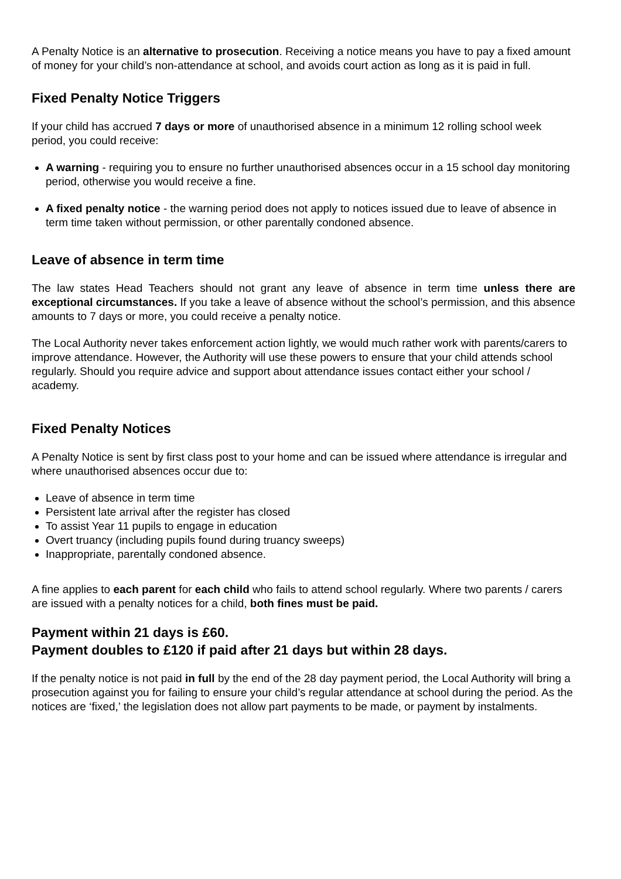A Penalty Notice is an alternative to prosecution. Receiving a notice means you have to pay a fixed amount of money for your child’s non-attendance at school, and avoids court action as long as it is paid in full.
Fixed Penalty Notice Triggers
If your child has accrued 7 days or more of unauthorised absence in a minimum 12 rolling school week period, you could receive:
A warning - requiring you to ensure no further unauthorised absences occur in a 15 school day monitoring period, otherwise you would receive a fine.
A fixed penalty notice - the warning period does not apply to notices issued due to leave of absence in term time taken without permission, or other parentally condoned absence.
Leave of absence in term time
The law states Head Teachers should not grant any leave of absence in term time unless there are exceptional circumstances. If you take a leave of absence without the school’s permission, and this absence amounts to 7 days or more, you could receive a penalty notice.
The Local Authority never takes enforcement action lightly, we would much rather work with parents/carers to improve attendance. However, the Authority will use these powers to ensure that your child attends school regularly. Should you require advice and support about attendance issues contact either your school / academy.
Fixed Penalty Notices
A Penalty Notice is sent by first class post to your home and can be issued where attendance is irregular and where unauthorised absences occur due to:
Leave of absence in term time
Persistent late arrival after the register has closed
To assist Year 11 pupils to engage in education
Overt truancy (including pupils found during truancy sweeps)
Inappropriate, parentally condoned absence.
A fine applies to each parent for each child who fails to attend school regularly. Where two parents / carers are issued with a penalty notices for a child, both fines must be paid.
Payment within 21 days is £60.
Payment doubles to £120 if paid after 21 days but within 28 days.
If the penalty notice is not paid in full by the end of the 28 day payment period, the Local Authority will bring a prosecution against you for failing to ensure your child’s regular attendance at school during the period. As the notices are ‘fixed,’ the legislation does not allow part payments to be made, or payment by instalments.